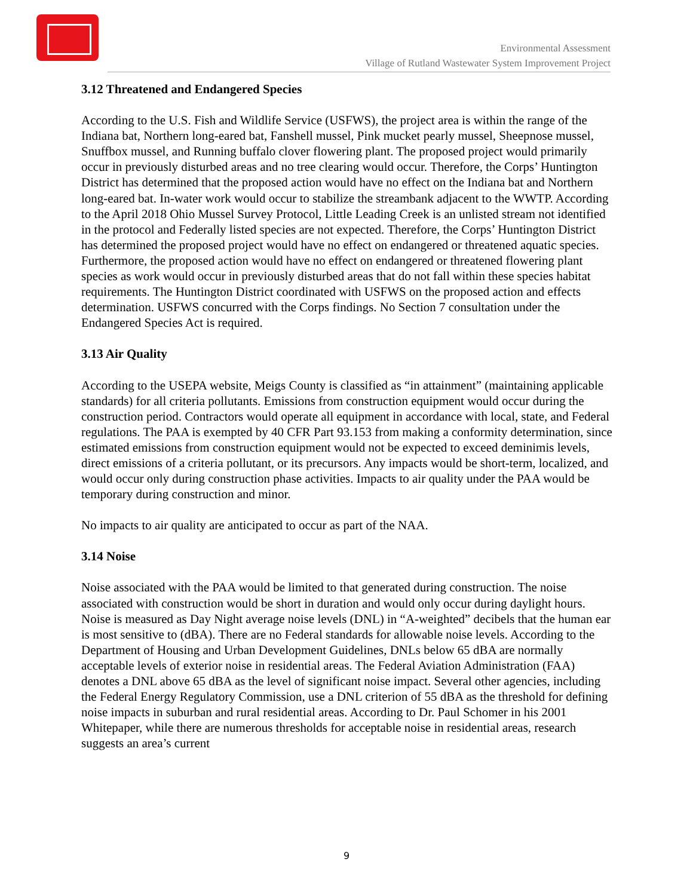Environmental Assessment
Village of Rutland Wastewater System Improvement Project
3.12 Threatened and Endangered Species
According to the U.S. Fish and Wildlife Service (USFWS), the project area is within the range of the Indiana bat, Northern long-eared bat, Fanshell mussel, Pink mucket pearly mussel, Sheepnose mussel, Snuffbox mussel, and Running buffalo clover flowering plant. The proposed project would primarily occur in previously disturbed areas and no tree clearing would occur. Therefore, the Corps’ Huntington District has determined that the proposed action would have no effect on the Indiana bat and Northern long-eared bat. In-water work would occur to stabilize the streambank adjacent to the WWTP. According to the April 2018 Ohio Mussel Survey Protocol, Little Leading Creek is an unlisted stream not identified in the protocol and Federally listed species are not expected. Therefore, the Corps’ Huntington District has determined the proposed project would have no effect on endangered or threatened aquatic species. Furthermore, the proposed action would have no effect on endangered or threatened flowering plant species as work would occur in previously disturbed areas that do not fall within these species habitat requirements. The Huntington District coordinated with USFWS on the proposed action and effects determination. USFWS concurred with the Corps findings. No Section 7 consultation under the Endangered Species Act is required.
3.13 Air Quality
According to the USEPA website, Meigs County is classified as “in attainment” (maintaining applicable standards) for all criteria pollutants. Emissions from construction equipment would occur during the construction period. Contractors would operate all equipment in accordance with local, state, and Federal regulations. The PAA is exempted by 40 CFR Part 93.153 from making a conformity determination, since estimated emissions from construction equipment would not be expected to exceed deminimis levels, direct emissions of a criteria pollutant, or its precursors. Any impacts would be short-term, localized, and would occur only during construction phase activities. Impacts to air quality under the PAA would be temporary during construction and minor.
No impacts to air quality are anticipated to occur as part of the NAA.
3.14 Noise
Noise associated with the PAA would be limited to that generated during construction. The noise associated with construction would be short in duration and would only occur during daylight hours. Noise is measured as Day Night average noise levels (DNL) in “A-weighted” decibels that the human ear is most sensitive to (dBA). There are no Federal standards for allowable noise levels. According to the Department of Housing and Urban Development Guidelines, DNLs below 65 dBA are normally acceptable levels of exterior noise in residential areas. The Federal Aviation Administration (FAA) denotes a DNL above 65 dBA as the level of significant noise impact. Several other agencies, including the Federal Energy Regulatory Commission, use a DNL criterion of 55 dBA as the threshold for defining noise impacts in suburban and rural residential areas. According to Dr. Paul Schomer in his 2001 Whitepaper, while there are numerous thresholds for acceptable noise in residential areas, research suggests an area’s current
9